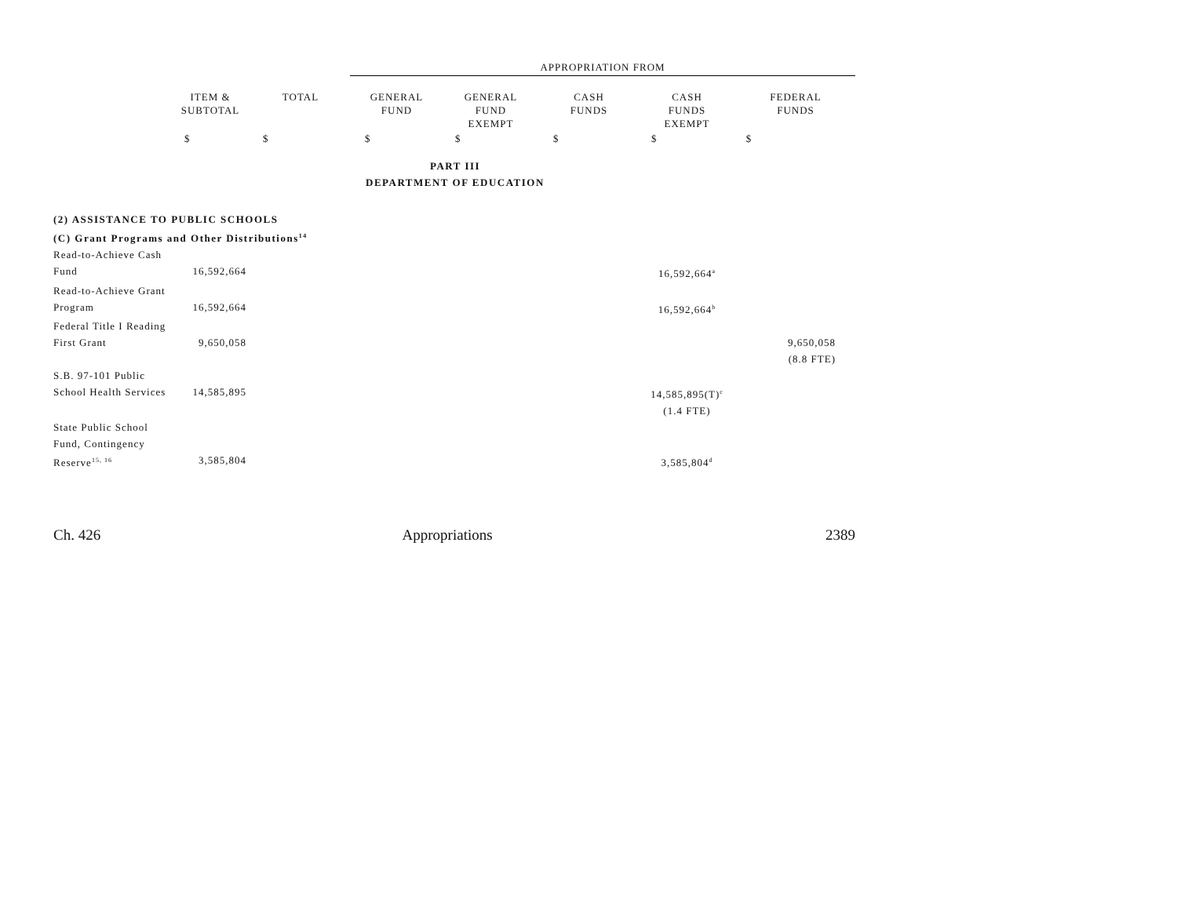APPROPRIATION FROM
| | ITEM & SUBTOTAL | TOTAL | GENERAL FUND | GENERAL FUND EXEMPT | CASH FUNDS | CASH FUNDS EXEMPT | FEDERAL FUNDS |
| --- | --- | --- | --- | --- | --- | --- | --- |
| | $ | $ | $ | $ | $ | $ | $ |
| PART III | | | | | | | |
| DEPARTMENT OF EDUCATION | | | | | | | |
| (2) ASSISTANCE TO PUBLIC SCHOOLS | | | | | | | |
| (C) Grant Programs and Other Distributions<sup>14</sup> | | | | | | | |
| Read-to-Achieve Cash | | | | | | | |
| Fund | 16,592,664 | | | | | 16,592,664<sup>a</sup> | |
| Read-to-Achieve Grant | | | | | | | |
| Program | 16,592,664 | | | | | 16,592,664<sup>b</sup> | |
| Federal Title I Reading | | | | | | | |
| First Grant | 9,650,058 | | | | | | 9,650,058 |
| | | | | | | | (8.8 FTE) |
| S.B. 97-101 Public | | | | | | | |
| School Health Services | 14,585,895 | | | | | 14,585,895(T)<sup>c</sup> | |
| | | | | | | (1.4 FTE) | |
| State Public School | | | | | | | |
| Fund, Contingency | | | | | | | |
| Reserve<sup>15, 16</sup> | 3,585,804 | | | | | 3,585,804<sup>d</sup> | |
Ch. 426 Appropriations 2389